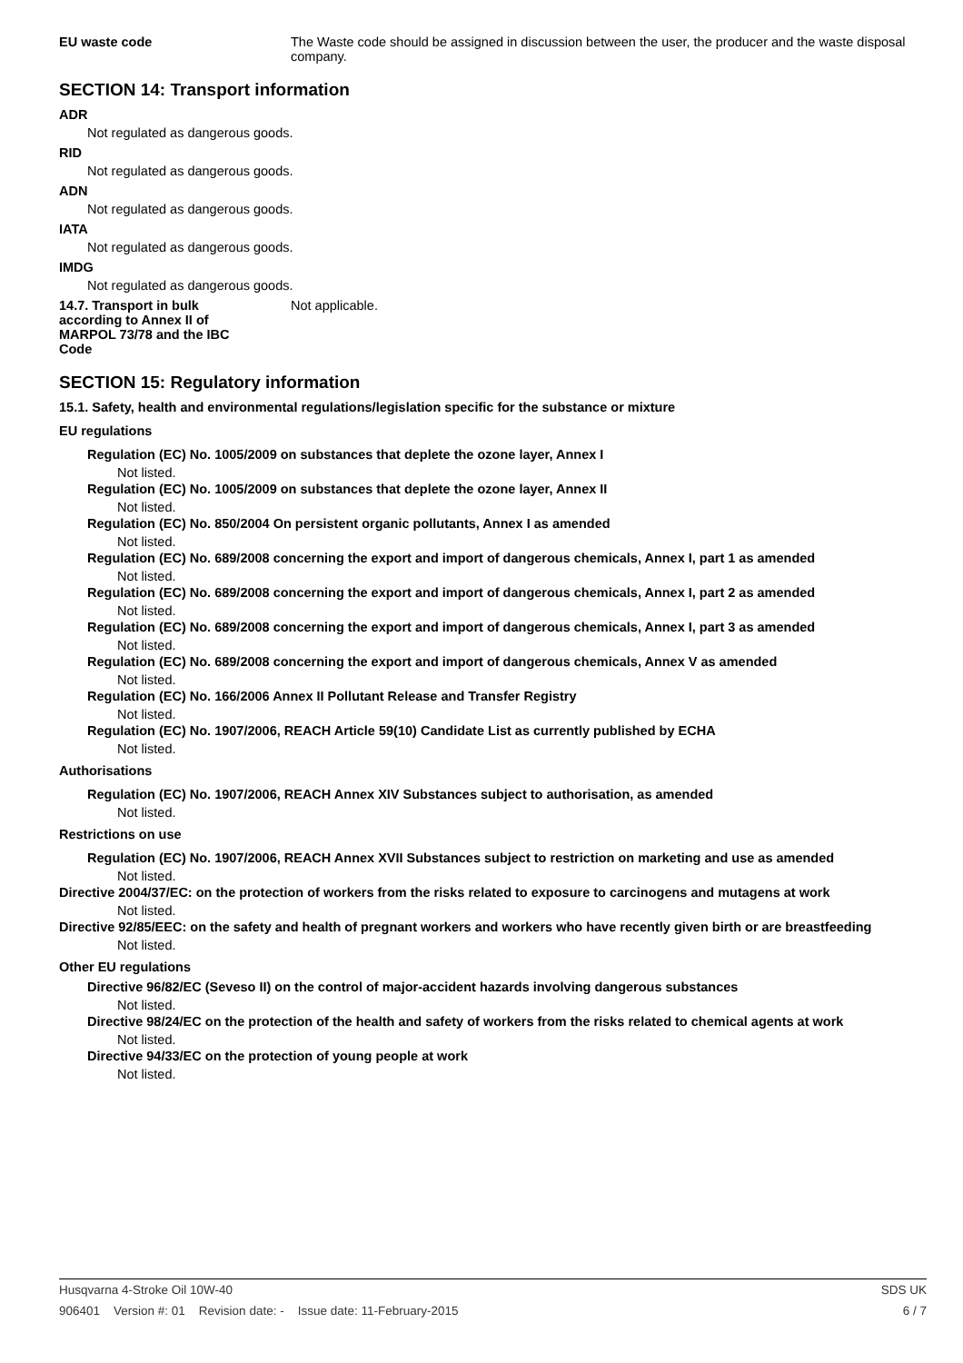EU waste code The Waste code should be assigned in discussion between the user, the producer and the waste disposal company.
SECTION 14: Transport information
ADR
Not regulated as dangerous goods.
RID
Not regulated as dangerous goods.
ADN
Not regulated as dangerous goods.
IATA
Not regulated as dangerous goods.
IMDG
Not regulated as dangerous goods.
14.7. Transport in bulk according to Annex II of MARPOL 73/78 and the IBC Code
Not applicable.
SECTION 15: Regulatory information
15.1. Safety, health and environmental regulations/legislation specific for the substance or mixture
EU regulations
Regulation (EC) No. 1005/2009 on substances that deplete the ozone layer, Annex I
Not listed.
Regulation (EC) No. 1005/2009 on substances that deplete the ozone layer, Annex II
Not listed.
Regulation (EC) No. 850/2004 On persistent organic pollutants, Annex I as amended
Not listed.
Regulation (EC) No. 689/2008 concerning the export and import of dangerous chemicals, Annex I, part 1 as amended
Not listed.
Regulation (EC) No. 689/2008 concerning the export and import of dangerous chemicals, Annex I, part 2 as amended
Not listed.
Regulation (EC) No. 689/2008 concerning the export and import of dangerous chemicals, Annex I, part 3 as amended
Not listed.
Regulation (EC) No. 689/2008 concerning the export and import of dangerous chemicals, Annex V as amended
Not listed.
Regulation (EC) No. 166/2006 Annex II Pollutant Release and Transfer Registry
Not listed.
Regulation (EC) No. 1907/2006, REACH Article 59(10) Candidate List as currently published by ECHA
Not listed.
Authorisations
Regulation (EC) No. 1907/2006, REACH Annex XIV Substances subject to authorisation, as amended
Not listed.
Restrictions on use
Regulation (EC) No. 1907/2006, REACH Annex XVII Substances subject to restriction on marketing and use as amended
Not listed.
Directive 2004/37/EC: on the protection of workers from the risks related to exposure to carcinogens and mutagens at work
Not listed.
Directive 92/85/EEC: on the safety and health of pregnant workers and workers who have recently given birth or are breastfeeding
Not listed.
Other EU regulations
Directive 96/82/EC (Seveso II) on the control of major-accident hazards involving dangerous substances
Not listed.
Directive 98/24/EC on the protection of the health and safety of workers from the risks related to chemical agents at work
Not listed.
Directive 94/33/EC on the protection of young people at work
Not listed.
Husqvarna 4-Stroke Oil 10W-40 SDS UK
906401 Version #: 01 Revision date: - Issue date: 11-February-2015 6 / 7